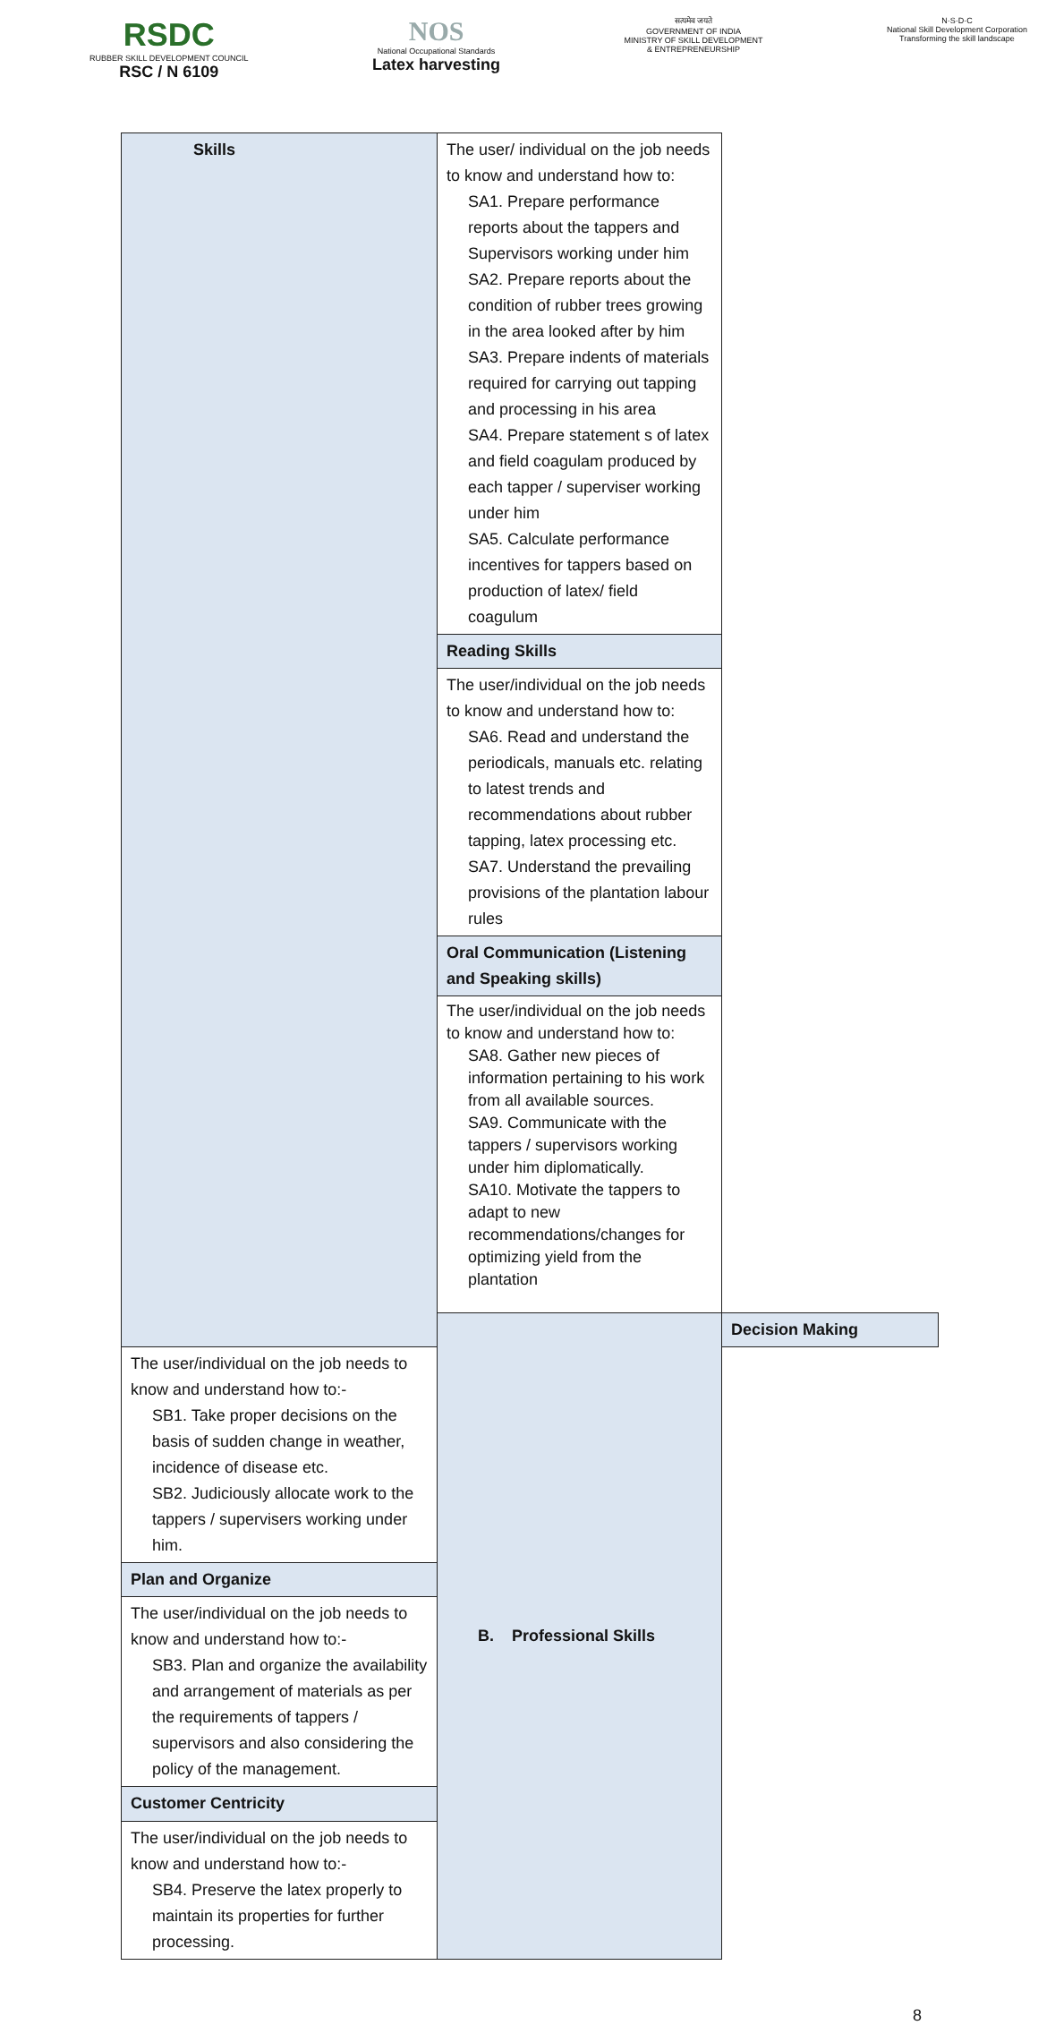RSDC
RUBBER SKILL DEVELOPMENT COUNCIL
RSC / N 6109
NOS
National Occupational Standards
Latex harvesting
सत्यमेव जयते
GOVERNMENT OF INDIA
MINISTRY OF SKILL DEVELOPMENT
& ENTREPRENEURSHIP
N·S·D·C
National Skill Development Corporation
Transforming the skill landscape
| Skills | The user/ individual on the job needs to know and understand how to: SA1. Prepare performance reports about the tappers and Supervisors working under him SA2. Prepare reports about the condition of rubber trees growing in the area looked after by him SA3. Prepare indents of materials required for carrying out tapping and processing in his area SA4. Prepare statement s of latex and field coagulam produced by each tapper / superviser working under him SA5. Calculate performance incentives for tappers based on production of latex/ field coagulum | |
| | Reading Skills | |
| | The user/individual on the job needs to know and understand how to: SA6. Read and understand the periodicals, manuals etc. relating to latest trends and recommendations about rubber tapping, latex processing etc. SA7. Understand the prevailing provisions of the plantation labour rules | |
| | Oral Communication (Listening and Speaking skills) | |
| | The user/individual on the job needs to know and understand how to: SA8. Gather new pieces of information pertaining to his work from all available sources. SA9. Communicate with the tappers / supervisors working under him diplomatically. SA10. Motivate the tappers to adapt to new recommendations/changes for optimizing yield from the plantation | |
| | B. Professional Skills | Decision Making |
| The user/individual on the job needs to know and understand how to:- SB1. Take proper decisions on the basis of sudden change in weather, incidence of disease etc. SB2. Judiciously allocate work to the tappers / supervisers working under him. | | |
| Plan and Organize | | |
| The user/individual on the job needs to know and understand how to:- SB3. Plan and organize the availability and arrangement of materials as per the requirements of tappers / supervisors and also considering the policy of the management. | | |
| Customer Centricity | | |
| The user/individual on the job needs to know and understand how to:- SB4. Preserve the latex properly to maintain its properties for further processing. | | |
8